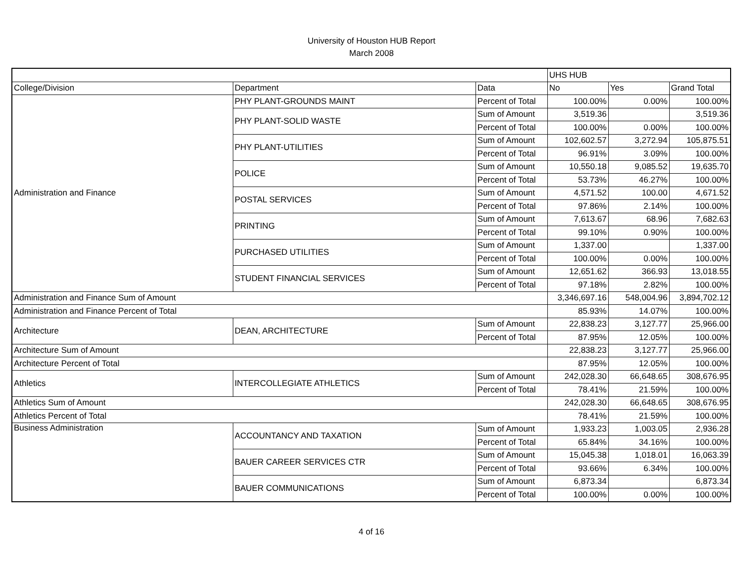University of Houston HUB Report
March 2008
| | | | UHS HUB | | |
| College/Division | Department | Data | No | Yes | Grand Total |
| Administration and Finance | PHY PLANT-GROUNDS MAINT | Percent of Total | 100.00% | 0.00% | 100.00% |
| | PHY PLANT-SOLID WASTE | Sum of Amount | 3,519.36 | | 3,519.36 |
| | | Percent of Total | 100.00% | 0.00% | 100.00% |
| | PHY PLANT-UTILITIES | Sum of Amount | 102,602.57 | 3,272.94 | 105,875.51 |
| | | Percent of Total | 96.91% | 3.09% | 100.00% |
| | POLICE | Sum of Amount | 10,550.18 | 9,085.52 | 19,635.70 |
| | | Percent of Total | 53.73% | 46.27% | 100.00% |
| | POSTAL SERVICES | Sum of Amount | 4,571.52 | 100.00 | 4,671.52 |
| | | Percent of Total | 97.86% | 2.14% | 100.00% |
| | PRINTING | Sum of Amount | 7,613.67 | 68.96 | 7,682.63 |
| | | Percent of Total | 99.10% | 0.90% | 100.00% |
| | PURCHASED UTILITIES | Sum of Amount | 1,337.00 | | 1,337.00 |
| | | Percent of Total | 100.00% | 0.00% | 100.00% |
| | STUDENT FINANCIAL SERVICES | Sum of Amount | 12,651.62 | 366.93 | 13,018.55 |
| | | Percent of Total | 97.18% | 2.82% | 100.00% |
| Administration and Finance Sum of Amount | | | 3,346,697.16 | 548,004.96 | 3,894,702.12 |
| Administration and Finance Percent of Total | | | 85.93% | 14.07% | 100.00% |
| Architecture | DEAN, ARCHITECTURE | Sum of Amount | 22,838.23 | 3,127.77 | 25,966.00 |
| | | Percent of Total | 87.95% | 12.05% | 100.00% |
| Architecture Sum of Amount | | | 22,838.23 | 3,127.77 | 25,966.00 |
| Architecture Percent of Total | | | 87.95% | 12.05% | 100.00% |
| Athletics | INTERCOLLEGIATE ATHLETICS | Sum of Amount | 242,028.30 | 66,648.65 | 308,676.95 |
| | | Percent of Total | 78.41% | 21.59% | 100.00% |
| Athletics Sum of Amount | | | 242,028.30 | 66,648.65 | 308,676.95 |
| Athletics Percent of Total | | | 78.41% | 21.59% | 100.00% |
| Business Administration | ACCOUNTANCY AND TAXATION | Sum of Amount | 1,933.23 | 1,003.05 | 2,936.28 |
| | | Percent of Total | 65.84% | 34.16% | 100.00% |
| | BAUER CAREER SERVICES CTR | Sum of Amount | 15,045.38 | 1,018.01 | 16,063.39 |
| | | Percent of Total | 93.66% | 6.34% | 100.00% |
| | BAUER COMMUNICATIONS | Sum of Amount | 6,873.34 | | 6,873.34 |
| | | Percent of Total | 100.00% | 0.00% | 100.00% |
4 of 16